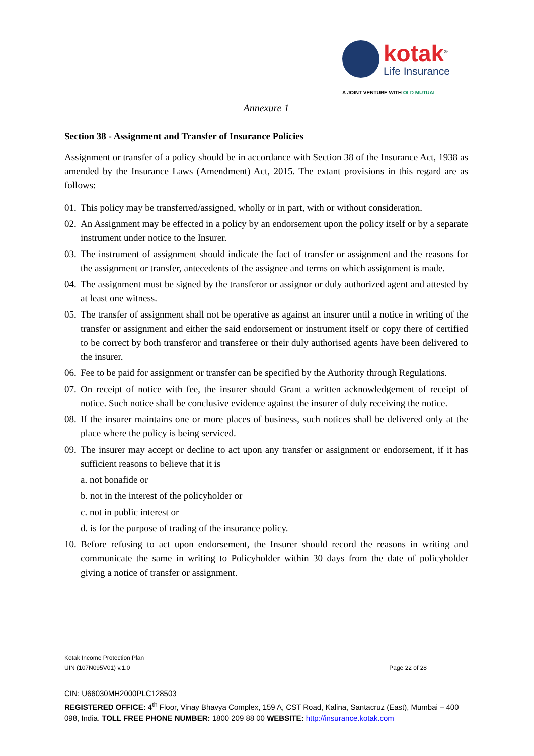kotak<sup>®</sup>
Life Insurance
A JOINT VENTURE WITH OLD MUTUAL
Annexure 1
Section 38 - Assignment and Transfer of Insurance Policies
Assignment or transfer of a policy should be in accordance with Section 38 of the Insurance Act, 1938 as amended by the Insurance Laws (Amendment) Act, 2015. The extant provisions in this regard are as follows:
01. This policy may be transferred/assigned, wholly or in part, with or without consideration.
02. An Assignment may be effected in a policy by an endorsement upon the policy itself or by a separate instrument under notice to the Insurer.
03. The instrument of assignment should indicate the fact of transfer or assignment and the reasons for the assignment or transfer, antecedents of the assignee and terms on which assignment is made.
04. The assignment must be signed by the transferor or assignor or duly authorized agent and attested by at least one witness.
05. The transfer of assignment shall not be operative as against an insurer until a notice in writing of the transfer or assignment and either the said endorsement or instrument itself or copy there of certified to be correct by both transferor and transferee or their duly authorised agents have been delivered to the insurer.
06. Fee to be paid for assignment or transfer can be specified by the Authority through Regulations.
07. On receipt of notice with fee, the insurer should Grant a written acknowledgement of receipt of notice. Such notice shall be conclusive evidence against the insurer of duly receiving the notice.
08. If the insurer maintains one or more places of business, such notices shall be delivered only at the place where the policy is being serviced.
09. The insurer may accept or decline to act upon any transfer or assignment or endorsement, if it has sufficient reasons to believe that it is
a. not bonafide or
b. not in the interest of the policyholder or
c. not in public interest or
d. is for the purpose of trading of the insurance policy.
10. Before refusing to act upon endorsement, the Insurer should record the reasons in writing and communicate the same in writing to Policyholder within 30 days from the date of policyholder giving a notice of transfer or assignment.
Kotak Income Protection Plan
UIN (107N095V01) v.1.0 Page 22 of 28
CIN: U66030MH2000PLC128503
REGISTERED OFFICE: 4<sup>th</sup> Floor, Vinay Bhavya Complex, 159 A, CST Road, Kalina, Santacruz (East), Mumbai – 400 098, India. TOLL FREE PHONE NUMBER: 1800 209 88 00 WEBSITE: http://insurance.kotak.com